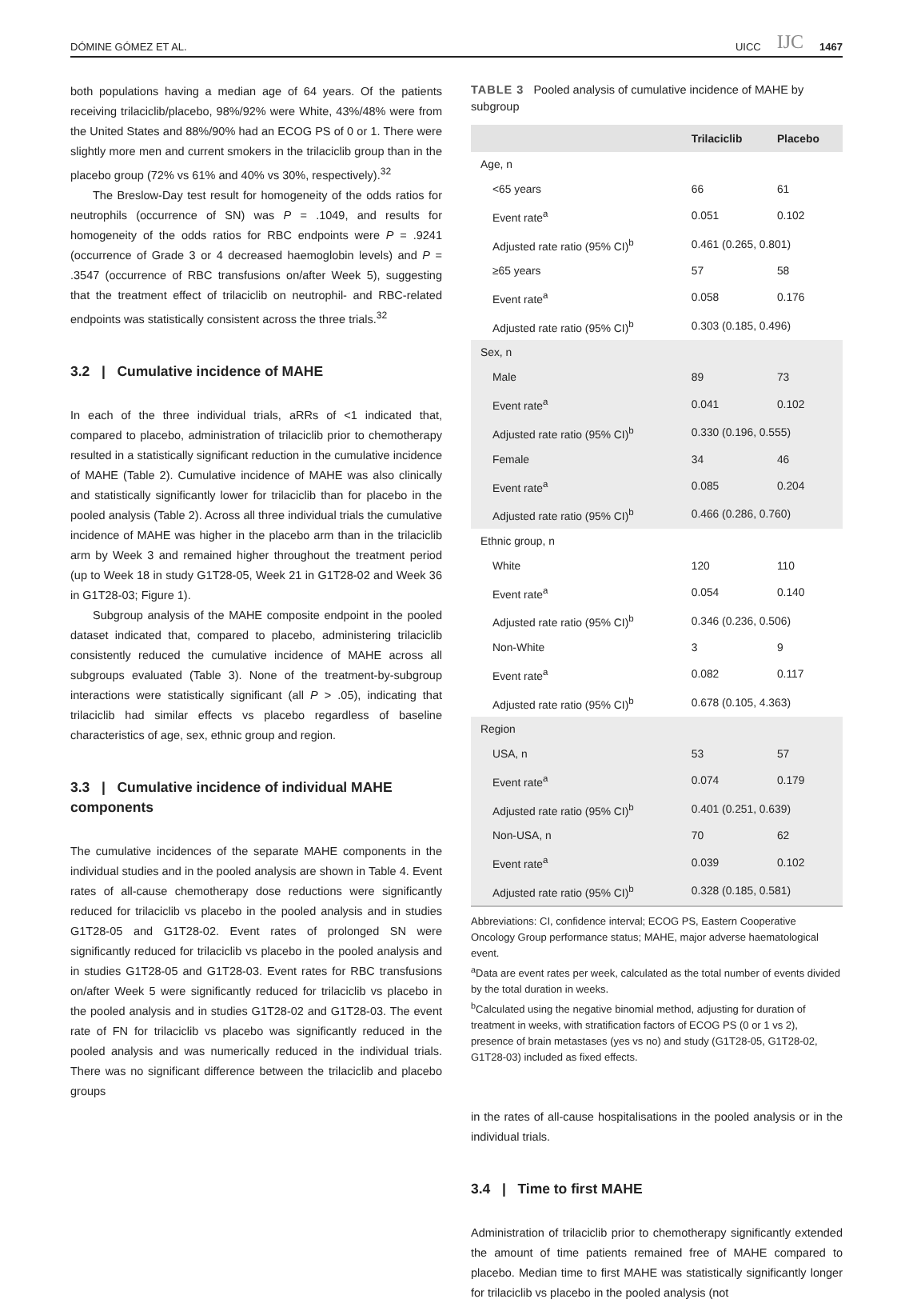DÓMINE GÓMEZ ET AL. UICC IJC 1467
both populations having a median age of 64 years. Of the patients receiving trilaciclib/placebo, 98%/92% were White, 43%/48% were from the United States and 88%/90% had an ECOG PS of 0 or 1. There were slightly more men and current smokers in the trilaciclib group than in the placebo group (72% vs 61% and 40% vs 30%, respectively).<sup>32</sup>
The Breslow-Day test result for homogeneity of the odds ratios for neutrophils (occurrence of SN) was P = .1049, and results for homogeneity of the odds ratios for RBC endpoints were P = .9241 (occurrence of Grade 3 or 4 decreased haemoglobin levels) and P = .3547 (occurrence of RBC transfusions on/after Week 5), suggesting that the treatment effect of trilaciclib on neutrophil- and RBC-related endpoints was statistically consistent across the three trials.<sup>32</sup>
3.2 | Cumulative incidence of MAHE
In each of the three individual trials, aRRs of <1 indicated that, compared to placebo, administration of trilaciclib prior to chemotherapy resulted in a statistically significant reduction in the cumulative incidence of MAHE (Table 2). Cumulative incidence of MAHE was also clinically and statistically significantly lower for trilaciclib than for placebo in the pooled analysis (Table 2). Across all three individual trials the cumulative incidence of MAHE was higher in the placebo arm than in the trilaciclib arm by Week 3 and remained higher throughout the treatment period (up to Week 18 in study G1T28-05, Week 21 in G1T28-02 and Week 36 in G1T28-03; Figure 1).
Subgroup analysis of the MAHE composite endpoint in the pooled dataset indicated that, compared to placebo, administering trilaciclib consistently reduced the cumulative incidence of MAHE across all subgroups evaluated (Table 3). None of the treatment-by-subgroup interactions were statistically significant (all P > .05), indicating that trilaciclib had similar effects vs placebo regardless of baseline characteristics of age, sex, ethnic group and region.
3.3 | Cumulative incidence of individual MAHE components
The cumulative incidences of the separate MAHE components in the individual studies and in the pooled analysis are shown in Table 4. Event rates of all-cause chemotherapy dose reductions were significantly reduced for trilaciclib vs placebo in the pooled analysis and in studies G1T28-05 and G1T28-02. Event rates of prolonged SN were significantly reduced for trilaciclib vs placebo in the pooled analysis and in studies G1T28-05 and G1T28-03. Event rates for RBC transfusions on/after Week 5 were significantly reduced for trilaciclib vs placebo in the pooled analysis and in studies G1T28-02 and G1T28-03. The event rate of FN for trilaciclib vs placebo was significantly reduced in the pooled analysis and was numerically reduced in the individual trials. There was no significant difference between the trilaciclib and placebo groups
TABLE 3 Pooled analysis of cumulative incidence of MAHE by subgroup
| | Trilaciclib | Placebo |
| --- | --- | --- |
| Age, n | | |
| <65 years | 66 | 61 |
| Event rate<sup>a</sup> | 0.051 | 0.102 |
| Adjusted rate ratio (95% CI)<sup>b</sup> | 0.461 (0.265, 0.801) | |
| ≥65 years | 57 | 58 |
| Event rate<sup>a</sup> | 0.058 | 0.176 |
| Adjusted rate ratio (95% CI)<sup>b</sup> | 0.303 (0.185, 0.496) | |
| Sex, n | | |
| Male | 89 | 73 |
| Event rate<sup>a</sup> | 0.041 | 0.102 |
| Adjusted rate ratio (95% CI)<sup>b</sup> | 0.330 (0.196, 0.555) | |
| Female | 34 | 46 |
| Event rate<sup>a</sup> | 0.085 | 0.204 |
| Adjusted rate ratio (95% CI)<sup>b</sup> | 0.466 (0.286, 0.760) | |
| Ethnic group, n | | |
| White | 120 | 110 |
| Event rate<sup>a</sup> | 0.054 | 0.140 |
| Adjusted rate ratio (95% CI)<sup>b</sup> | 0.346 (0.236, 0.506) | |
| Non-White | 3 | 9 |
| Event rate<sup>a</sup> | 0.082 | 0.117 |
| Adjusted rate ratio (95% CI)<sup>b</sup> | 0.678 (0.105, 4.363) | |
| Region | | |
| USA, n | 53 | 57 |
| Event rate<sup>a</sup> | 0.074 | 0.179 |
| Adjusted rate ratio (95% CI)<sup>b</sup> | 0.401 (0.251, 0.639) | |
| Non-USA, n | 70 | 62 |
| Event rate<sup>a</sup> | 0.039 | 0.102 |
| Adjusted rate ratio (95% CI)<sup>b</sup> | 0.328 (0.185, 0.581) | |
Abbreviations: CI, confidence interval; ECOG PS, Eastern Cooperative Oncology Group performance status; MAHE, major adverse haematological event.
<sup>a</sup> Data are event rates per week, calculated as the total number of events divided by the total duration in weeks.
<sup>b</sup> Calculated using the negative binomial method, adjusting for duration of treatment in weeks, with stratification factors of ECOG PS (0 or 1 vs 2), presence of brain metastases (yes vs no) and study (G1T28-05, G1T28-02, G1T28-03) included as fixed effects.
in the rates of all-cause hospitalisations in the pooled analysis or in the individual trials.
3.4 | Time to first MAHE
Administration of trilaciclib prior to chemotherapy significantly extended the amount of time patients remained free of MAHE compared to placebo. Median time to first MAHE was statistically significantly longer for trilaciclib vs placebo in the pooled analysis (not